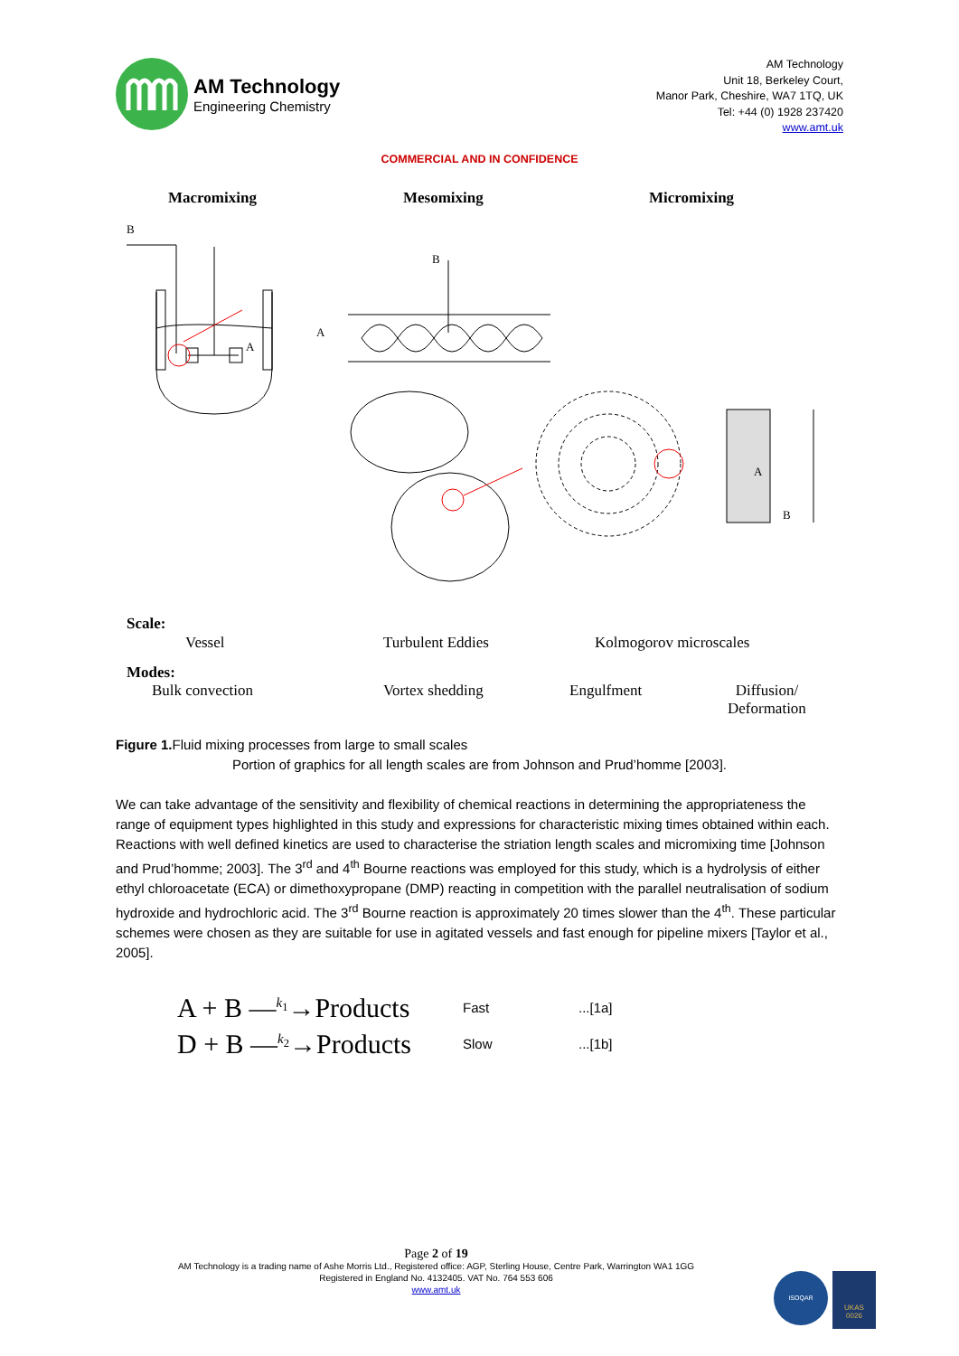AM Technology
Engineering Chemistry
AM Technology
Unit 18, Berkeley Court,
Manor Park, Cheshire, WA7 1TQ, UK
Tel: +44 (0) 1928 237420
www.amt.uk
COMMERCIAL AND IN CONFIDENCE
Macromixing Mesomixing Micromixing
B
A
B
A
A
B
Scale:
Vessel Turbulent Eddies Kolmogorov microscales
Modes:
Bulk convection Vortex shedding Engulfment
Diffusion/
Deformation
Figure 1. Fluid mixing processes from large to small scales
Portion of graphics for all length scales are from Johnson and Prud’homme [2003].
We can take advantage of the sensitivity and flexibility of chemical reactions in determining the appropriateness the range of equipment types highlighted in this study and expressions for characteristic mixing times obtained within each. Reactions with well defined kinetics are used to characterise the striation length scales and micromixing time [Johnson and Prud’homme; 2003]. The 3<sup>rd</sup> and 4<sup>th</sup> Bourne reactions was employed for this study, which is a hydrolysis of either ethyl chloroacetate (ECA) or dimethoxypropane (DMP) reacting in competition with the parallel neutralisation of sodium hydroxide and hydrochloric acid. The 3<sup>rd</sup> Bourne reaction is approximately 20 times slower than the 4<sup>th</sup>. These particular schemes were chosen as they are suitable for use in agitated vessels and fast enough for pipeline mixers [Taylor et al., 2005].
A + B —<sup>k<sub>1</sub></sup>→Products Fast...[1a]
D + B —<sup>k<sub>2</sub></sup>→Products Slow...[1b]
Page 2 of 19
AM Technology is a trading name of Ashe Morris Ltd., Registered office: AGP, Sterling House, Centre Park, Warrington WA1 1GG
Registered in England No. 4132405. VAT No. 764 553 606
www.amt.uk
ISOQAR
UKAS
0026